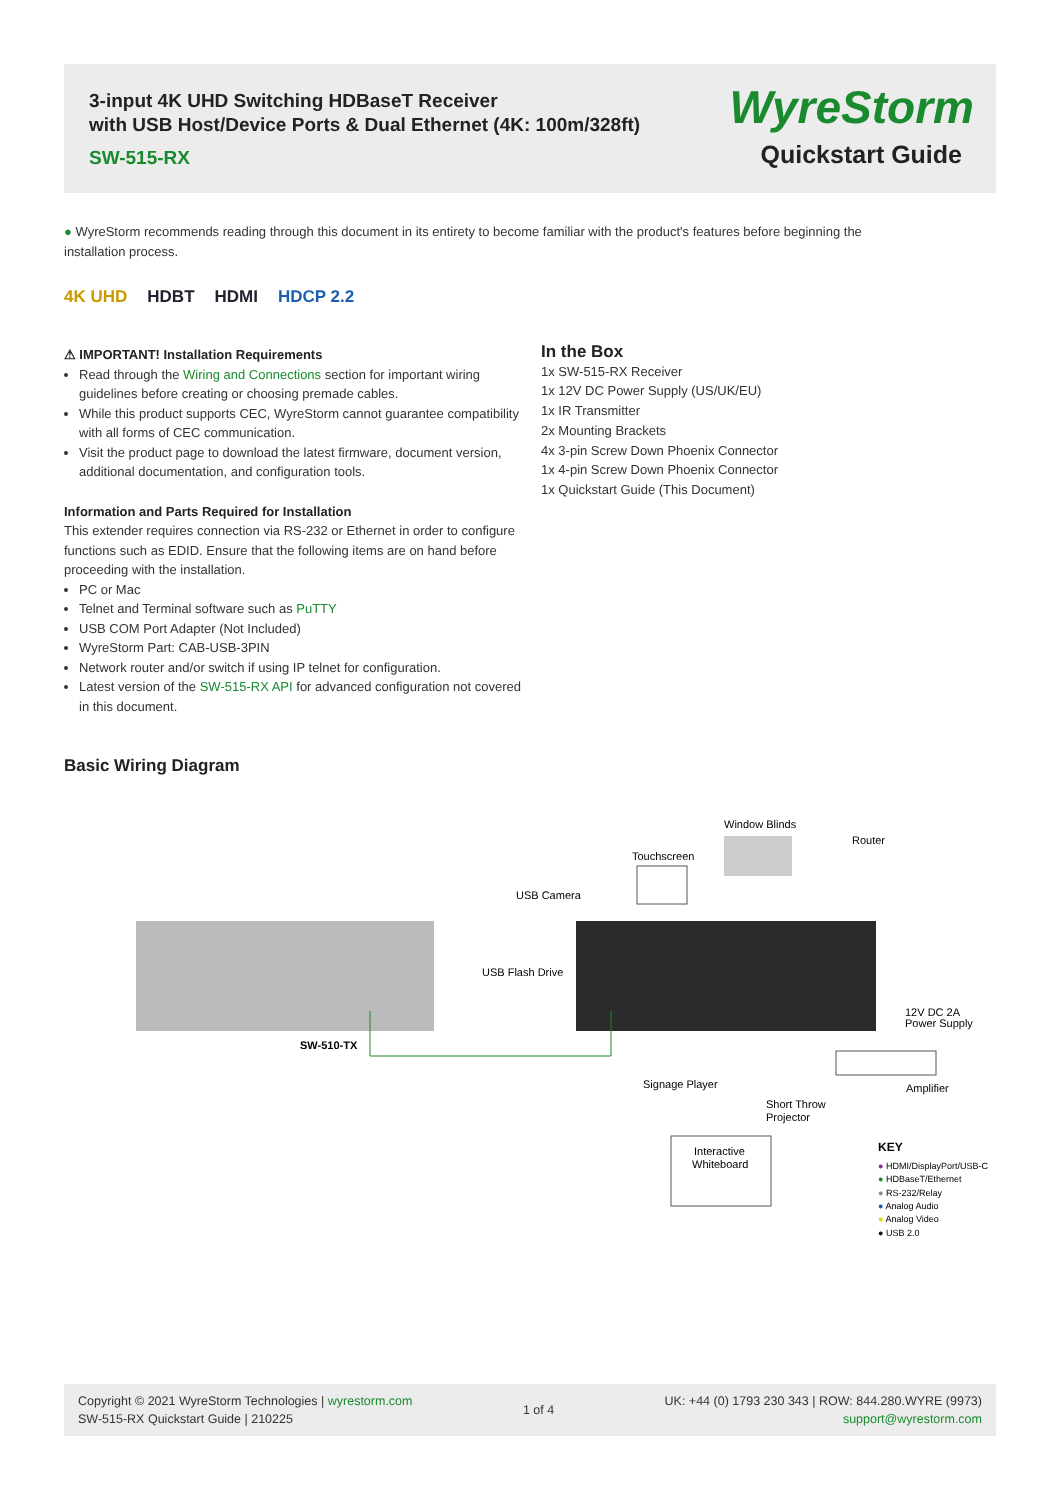3-input 4K UHD Switching HDBaseT Receiver
with USB Host/Device Ports & Dual Ethernet (4K: 100m/328ft)
SW-515-RX
WyreStorm
Quickstart Guide
● WyreStorm recommends reading through this document in its entirety to become familiar with the product's features before beginning the installation process.
4K UHD HDBT HDMI HDCP 2.2
⚠ IMPORTANT! Installation Requirements
Read through the Wiring and Connections section for important wiring guidelines before creating or choosing premade cables.
While this product supports CEC, WyreStorm cannot guarantee compatibility with all forms of CEC communication.
Visit the product page to download the latest firmware, document version, additional documentation, and configuration tools.
Information and Parts Required for Installation
This extender requires connection via RS-232 or Ethernet in order to configure functions such as EDID. Ensure that the following items are on hand before proceeding with the installation.
PC or Mac
Telnet and Terminal software such as PuTTY
USB COM Port Adapter (Not Included)
WyreStorm Part: CAB-USB-3PIN
Network router and/or switch if using IP telnet for configuration.
Latest version of the SW-515-RX API for advanced configuration not covered in this document.
In the Box
1x SW-515-RX Receiver
1x 12V DC Power Supply (US/UK/EU)
1x IR Transmitter
2x Mounting Brackets
4x 3-pin Screw Down Phoenix Connector
1x 4-pin Screw Down Phoenix Connector
1x Quickstart Guide (This Document)
Basic Wiring Diagram
SW-510-TX
Window Blinds
Router
Touchscreen
USB Camera
USB Flash Drive
12V DC 2A
Power Supply
Amplifier
Signage Player
Short Throw
Projector
Interactive
Whiteboard
KEY
● HDMI/DisplayPort/USB-C
● HDBaseT/Ethernet
● RS-232/Relay
● Analog Audio
● Analog Video
● USB 2.0
Copyright © 2021 WyreStorm Technologies | wyrestorm.com
SW-515-RX Quickstart Guide | 210225
1 of 4
UK: +44 (0) 1793 230 343 | ROW: 844.280.WYRE (9973)
support@wyrestorm.com